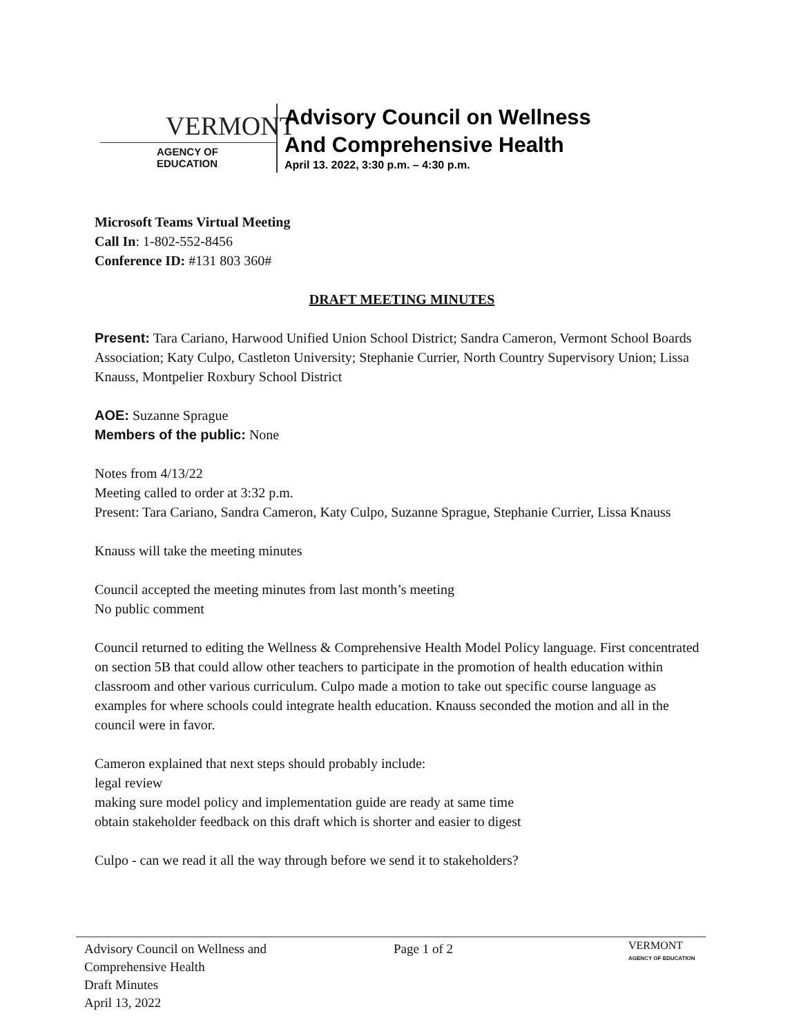VERMONT
AGENCY OF EDUCATION
Advisory Council on Wellness
And Comprehensive Health
April 13. 2022, 3:30 p.m. – 4:30 p.m.
Microsoft Teams Virtual Meeting
Call In: 1-802-552-8456
Conference ID: #131 803 360#
DRAFT MEETING MINUTES
Present: Tara Cariano, Harwood Unified Union School District; Sandra Cameron, Vermont School Boards Association; Katy Culpo, Castleton University; Stephanie Currier, North Country Supervisory Union; Lissa Knauss, Montpelier Roxbury School District
AOE: Suzanne Sprague
Members of the public: None
Notes from 4/13/22
Meeting called to order at 3:32 p.m.
Present: Tara Cariano, Sandra Cameron, Katy Culpo, Suzanne Sprague, Stephanie Currier, Lissa Knauss
Knauss will take the meeting minutes
Council accepted the meeting minutes from last month’s meeting
No public comment
Council returned to editing the Wellness & Comprehensive Health Model Policy language. First concentrated on section 5B that could allow other teachers to participate in the promotion of health education within classroom and other various curriculum. Culpo made a motion to take out specific course language as examples for where schools could integrate health education. Knauss seconded the motion and all in the council were in favor.
Cameron explained that next steps should probably include:
legal review
making sure model policy and implementation guide are ready at same time
obtain stakeholder feedback on this draft which is shorter and easier to digest
Culpo - can we read it all the way through before we send it to stakeholders?
Advisory Council on Wellness and
Comprehensive Health
Draft Minutes
April 13, 2022
Page 1 of 2
VERMONT
AGENCY OF EDUCATION